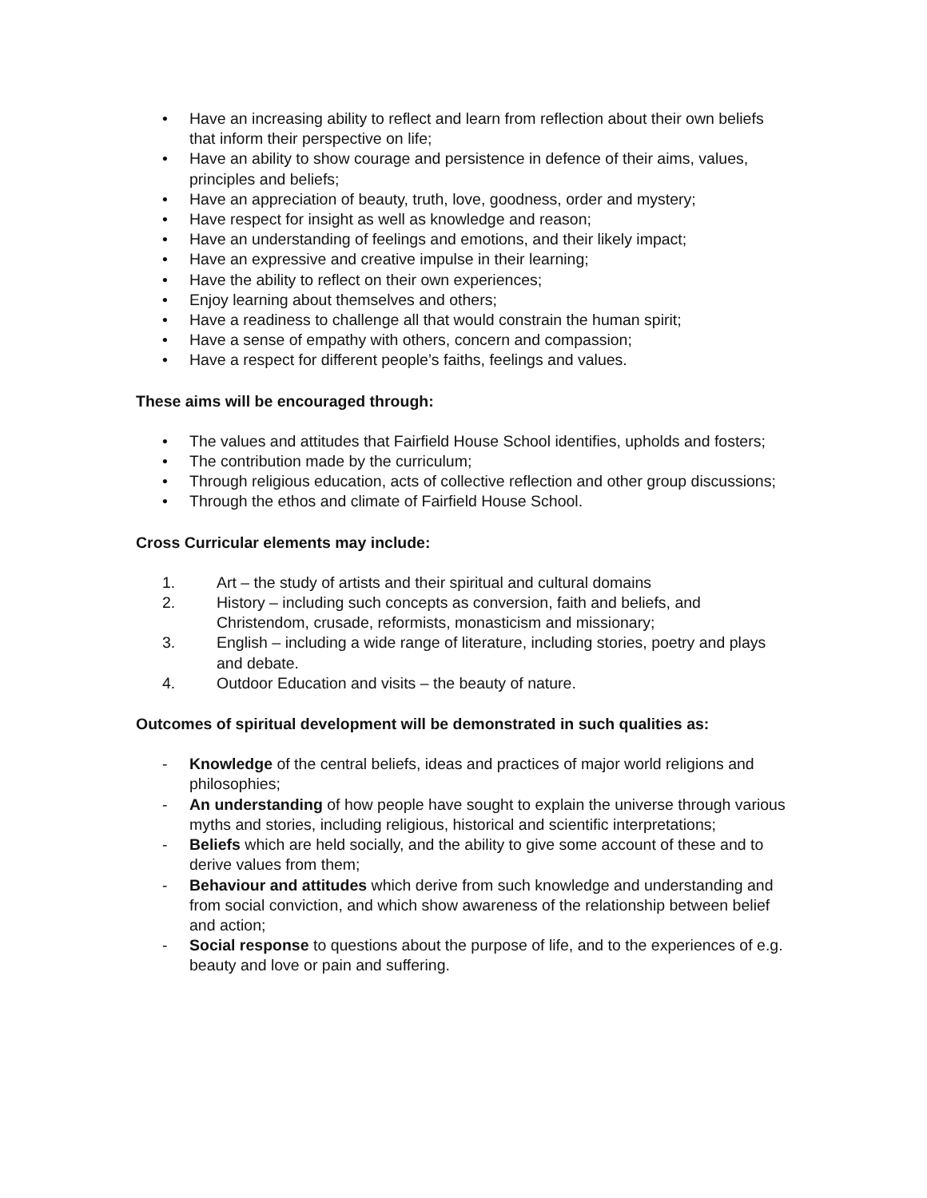• Have an increasing ability to reflect and learn from reflection about their own beliefs that inform their perspective on life;
• Have an ability to show courage and persistence in defence of their aims, values, principles and beliefs;
• Have an appreciation of beauty, truth, love, goodness, order and mystery;
• Have respect for insight as well as knowledge and reason;
• Have an understanding of feelings and emotions, and their likely impact;
• Have an expressive and creative impulse in their learning;
• Have the ability to reflect on their own experiences;
• Enjoy learning about themselves and others;
• Have a readiness to challenge all that would constrain the human spirit;
• Have a sense of empathy with others, concern and compassion;
• Have a respect for different people’s faiths, feelings and values.
These aims will be encouraged through:
• The values and attitudes that Fairfield House School identifies, upholds and fosters;
• The contribution made by the curriculum;
• Through religious education, acts of collective reflection and other group discussions;
• Through the ethos and climate of Fairfield House School.
Cross Curricular elements may include:
1. Art – the study of artists and their spiritual and cultural domains
2. History – including such concepts as conversion, faith and beliefs, and Christendom, crusade, reformists, monasticism and missionary;
3. English – including a wide range of literature, including stories, poetry and plays and debate.
4. Outdoor Education and visits – the beauty of nature.
Outcomes of spiritual development will be demonstrated in such qualities as:
- Knowledge of the central beliefs, ideas and practices of major world religions and philosophies;
- An understanding of how people have sought to explain the universe through various myths and stories, including religious, historical and scientific interpretations;
- Beliefs which are held socially, and the ability to give some account of these and to derive values from them;
- Behaviour and attitudes which derive from such knowledge and understanding and from social conviction, and which show awareness of the relationship between belief and action;
- Social response to questions about the purpose of life, and to the experiences of e.g. beauty and love or pain and suffering.